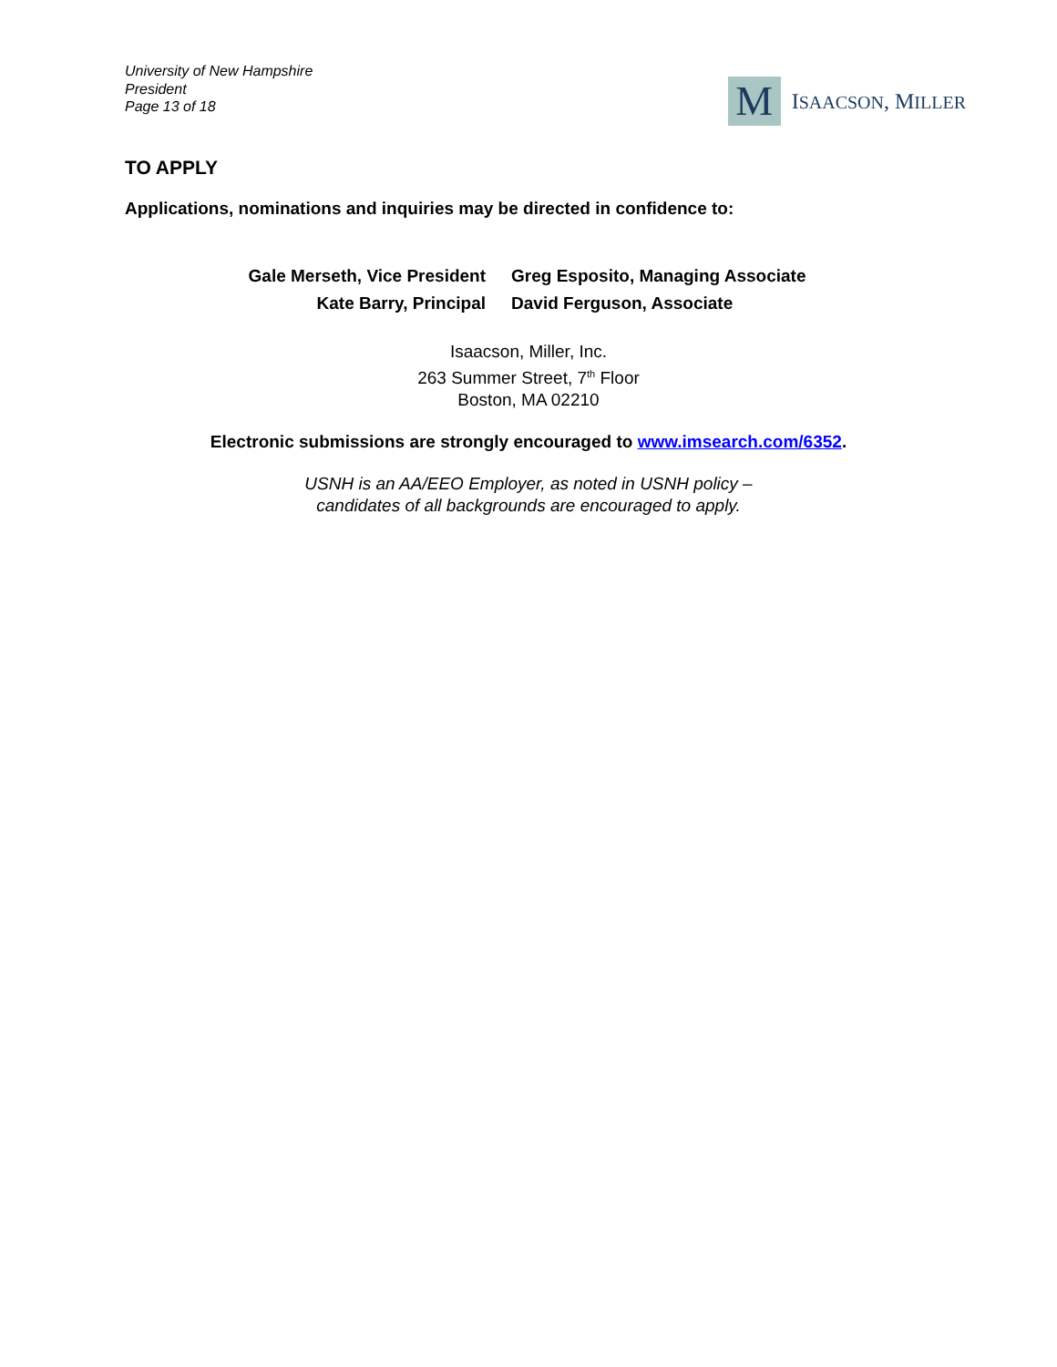University of New Hampshire
President
Page 13 of 18
M
ISAACSON, MILLER
TO APPLY
Applications, nominations and inquiries may be directed in confidence to:
Gale Merseth, Vice President
Kate Barry, Principal
Greg Esposito, Managing Associate
David Ferguson, Associate
Isaacson, Miller, Inc.
263 Summer Street, 7<sup>th</sup> Floor
Boston, MA 02210
Electronic submissions are strongly encouraged to www.imsearch.com/6352.
USNH is an AA/EEO Employer, as noted in USNH policy –
candidates of all backgrounds are encouraged to apply.